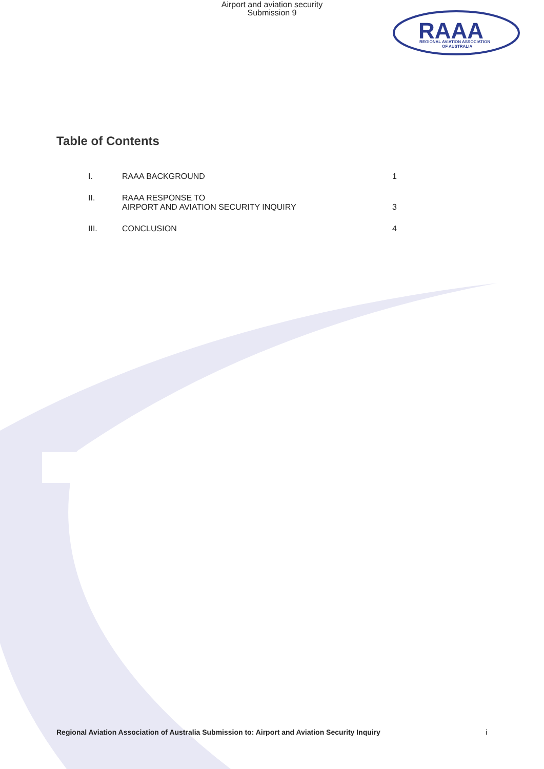Airport and aviation security
Submission 9
RAAA
REGIONAL AVIATION ASSOCIATION
OF AUSTRALIA
Table of Contents
| I. | RAAA BACKGROUND | 1 |
| II. | RAAA RESPONSE TO AIRPORT AND AVIATION SECURITY INQUIRY | 3 |
| III. | CONCLUSION | 4 |
Regional Aviation Association of Australia Submission to: Airport and Aviation Security Inquiry i